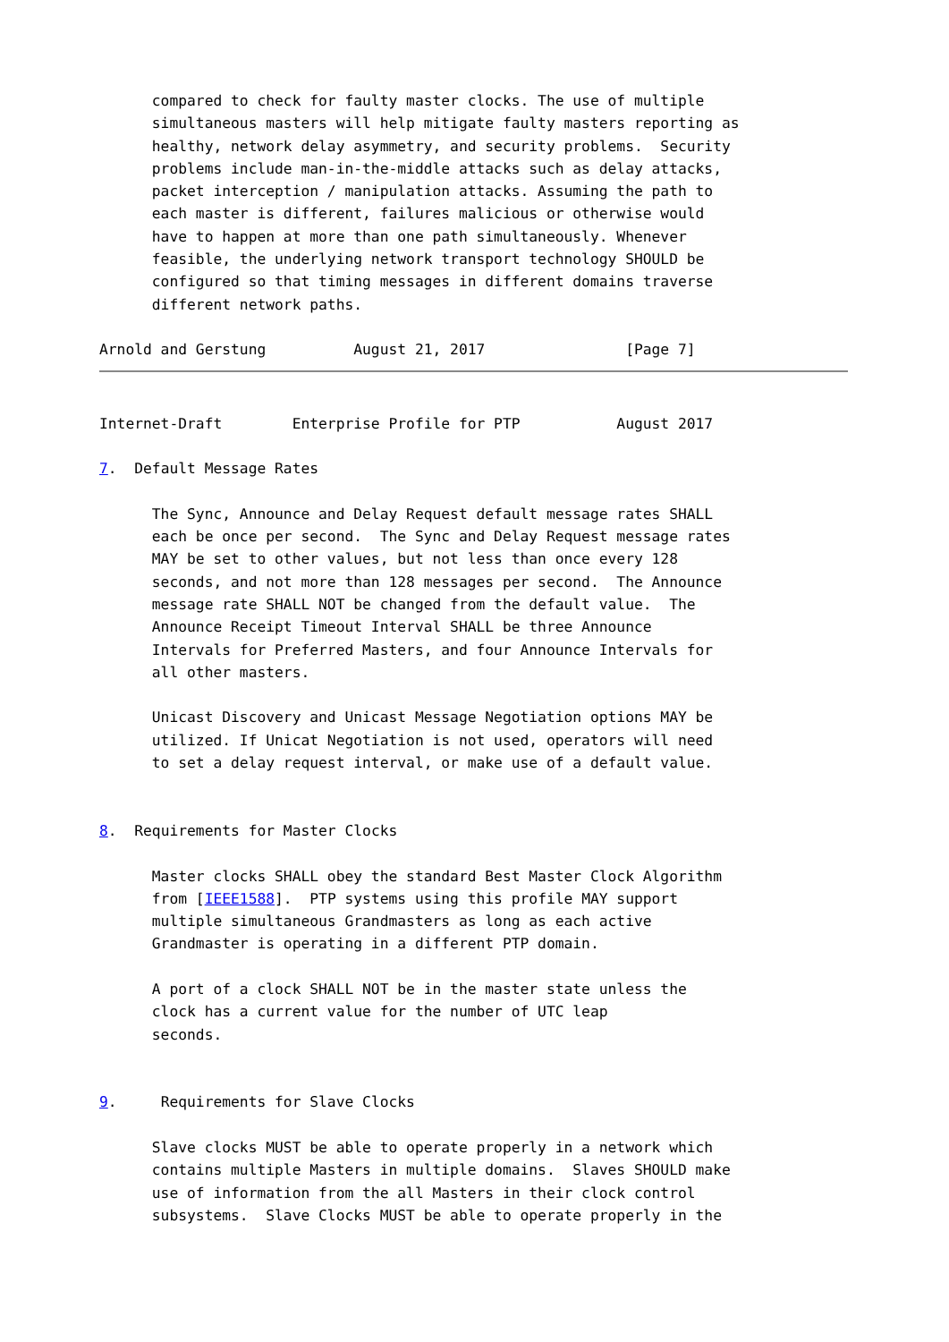compared to check for faulty master clocks. The use of multiple
      simultaneous masters will help mitigate faulty masters reporting as
      healthy, network delay asymmetry, and security problems.  Security
      problems include man-in-the-middle attacks such as delay attacks,
      packet interception / manipulation attacks. Assuming the path to
      each master is different, failures malicious or otherwise would
      have to happen at more than one path simultaneously. Whenever
      feasible, the underlying network transport technology SHOULD be
      configured so that timing messages in different domains traverse
      different network paths.

Arnold and Gerstung          August 21, 2017                [Page 7]
Internet-Draft        Enterprise Profile for PTP           August 2017

7.  Default Message Rates

      The Sync, Announce and Delay Request default message rates SHALL
      each be once per second.  The Sync and Delay Request message rates
      MAY be set to other values, but not less than once every 128
      seconds, and not more than 128 messages per second.  The Announce
      message rate SHALL NOT be changed from the default value.  The
      Announce Receipt Timeout Interval SHALL be three Announce
      Intervals for Preferred Masters, and four Announce Intervals for
      all other masters.

      Unicast Discovery and Unicast Message Negotiation options MAY be
      utilized. If Unicat Negotiation is not used, operators will need
      to set a delay request interval, or make use of a default value.


8.  Requirements for Master Clocks

      Master clocks SHALL obey the standard Best Master Clock Algorithm
      from [IEEE1588].  PTP systems using this profile MAY support
      multiple simultaneous Grandmasters as long as each active
      Grandmaster is operating in a different PTP domain.

      A port of a clock SHALL NOT be in the master state unless the
      clock has a current value for the number of UTC leap
      seconds.


9.     Requirements for Slave Clocks

      Slave clocks MUST be able to operate properly in a network which
      contains multiple Masters in multiple domains.  Slaves SHOULD make
      use of information from the all Masters in their clock control
      subsystems.  Slave Clocks MUST be able to operate properly in the